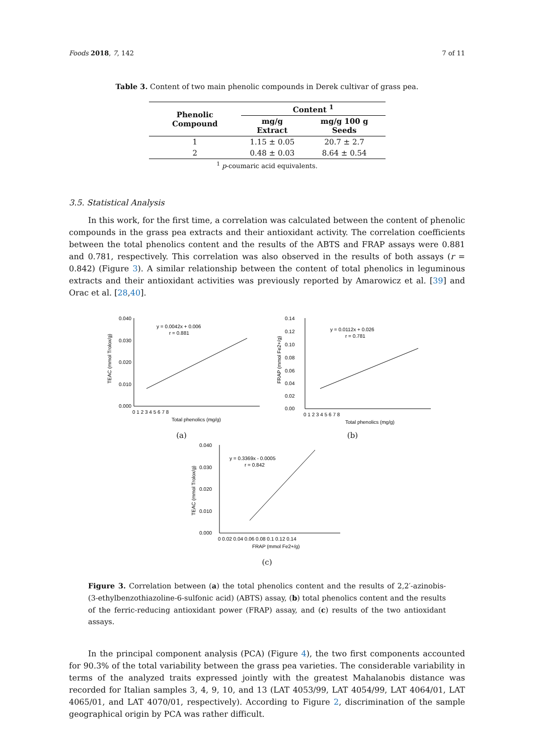Foods 2018, 7, 142 7 of 11
Table 3. Content of two main phenolic compounds in Derek cultivar of grass pea.
| Phenolic Compound | Content <sup>1</sup> | |
| --- | --- | --- |
| | mg/g Extract | mg/g 100 g Seeds |
| 1 | 1.15 ± 0.05 | 20.7 ± 2.7 |
| 2 | 0.48 ± 0.03 | 8.64 ± 0.54 |
<sup>1</sup> p-coumaric acid equivalents.
3.5. Statistical Analysis
In this work, for the first time, a correlation was calculated between the content of phenolic compounds in the grass pea extracts and their antioxidant activity. The correlation coefficients between the total phenolics content and the results of the ABTS and FRAP assays were 0.881 and 0.781, respectively. This correlation was also observed in the results of both assays (r = 0.842) (Figure 3). A similar relationship between the content of total phenolics in leguminous extracts and their antioxidant activities was previously reported by Amarowicz et al. [39] and Orac et al. [28,40].
0.040
0.030
0.020
0.010
0.000
0 1 2 3 4 5 6 7 8
y = 0.0042x + 0.006
r = 0.881
Total phenolics (mg/g)
TEAC (mmol Trolox/g)
(a)
0.14
0.12
0.10
0.08
0.06
0.04
0.02
0.00
0 1 2 3 4 5 6 7 8
y = 0.0112x + 0.026
r = 0.781
Total phenolics (mg/g)
FRAP (mmol Fe2+/g)
(b)
0.040
0.030
0.020
0.010
0.000
0 0.02 0.04 0.06 0.08 0.1 0.12 0.14
y = 0.3369x - 0.0005
r = 0.842
FRAP (mmol Fe2+/g)
TEAC (mmol Trolox/g)
(c)
Figure 3. Correlation between (a) the total phenolics content and the results of 2,2′-azinobis-(3-ethylbenzothiazoline-6-sulfonic acid) (ABTS) assay, (b) total phenolics content and the results of the ferric-reducing antioxidant power (FRAP) assay, and (c) results of the two antioxidant assays.
In the principal component analysis (PCA) (Figure 4), the two first components accounted for 90.3% of the total variability between the grass pea varieties. The considerable variability in terms of the analyzed traits expressed jointly with the greatest Mahalanobis distance was recorded for Italian samples 3, 4, 9, 10, and 13 (LAT 4053/99, LAT 4054/99, LAT 4064/01, LAT 4065/01, and LAT 4070/01, respectively). According to Figure 2, discrimination of the sample geographical origin by PCA was rather difficult.